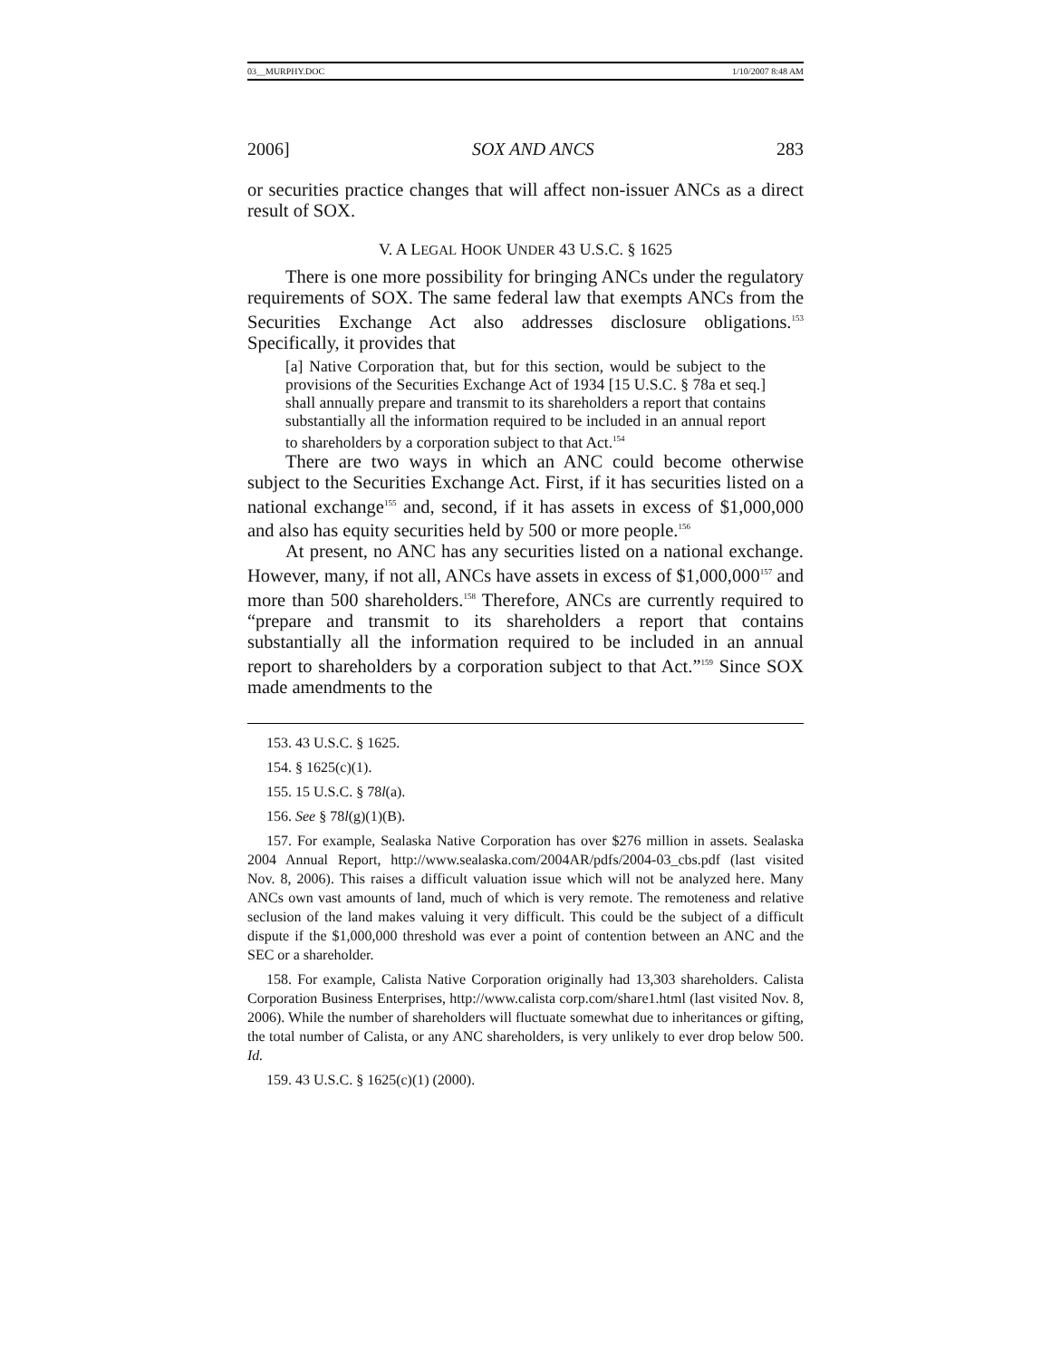03__MURPHY.DOC 1/10/2007 8:48 AM
2006] SOX AND ANCS 283
or securities practice changes that will affect non-issuer ANCs as a direct result of SOX.
V. A LEGAL HOOK UNDER 43 U.S.C. § 1625
There is one more possibility for bringing ANCs under the regulatory requirements of SOX. The same federal law that exempts ANCs from the Securities Exchange Act also addresses disclosure obligations.<sup>153</sup> Specifically, it provides that
[a] Native Corporation that, but for this section, would be subject to the provisions of the Securities Exchange Act of 1934 [15 U.S.C. § 78a et seq.] shall annually prepare and transmit to its shareholders a report that contains substantially all the information required to be included in an annual report to shareholders by a corporation subject to that Act.<sup>154</sup>
There are two ways in which an ANC could become otherwise subject to the Securities Exchange Act. First, if it has securities listed on a national exchange<sup>155</sup> and, second, if it has assets in excess of $1,000,000 and also has equity securities held by 500 or more people.<sup>156</sup>
At present, no ANC has any securities listed on a national exchange. However, many, if not all, ANCs have assets in excess of $1,000,000<sup>157</sup> and more than 500 shareholders.<sup>158</sup> Therefore, ANCs are currently required to “prepare and transmit to its shareholders a report that contains substantially all the information required to be included in an annual report to shareholders by a corporation subject to that Act.”<sup>159</sup> Since SOX made amendments to the
153. 43 U.S.C. § 1625.
154. § 1625(c)(1).
155. 15 U.S.C. § 78l(a).
156. See § 78l(g)(1)(B).
157. For example, Sealaska Native Corporation has over $276 million in assets. Sealaska 2004 Annual Report, http://www.sealaska.com/2004AR/pdfs/2004-03_cbs.pdf (last visited Nov. 8, 2006). This raises a difficult valuation issue which will not be analyzed here. Many ANCs own vast amounts of land, much of which is very remote. The remoteness and relative seclusion of the land makes valuing it very difficult. This could be the subject of a difficult dispute if the $1,000,000 threshold was ever a point of contention between an ANC and the SEC or a shareholder.
158. For example, Calista Native Corporation originally had 13,303 shareholders. Calista Corporation Business Enterprises, http://www.calista corp.com/share1.html (last visited Nov. 8, 2006). While the number of shareholders will fluctuate somewhat due to inheritances or gifting, the total number of Calista, or any ANC shareholders, is very unlikely to ever drop below 500. Id.
159. 43 U.S.C. § 1625(c)(1) (2000).